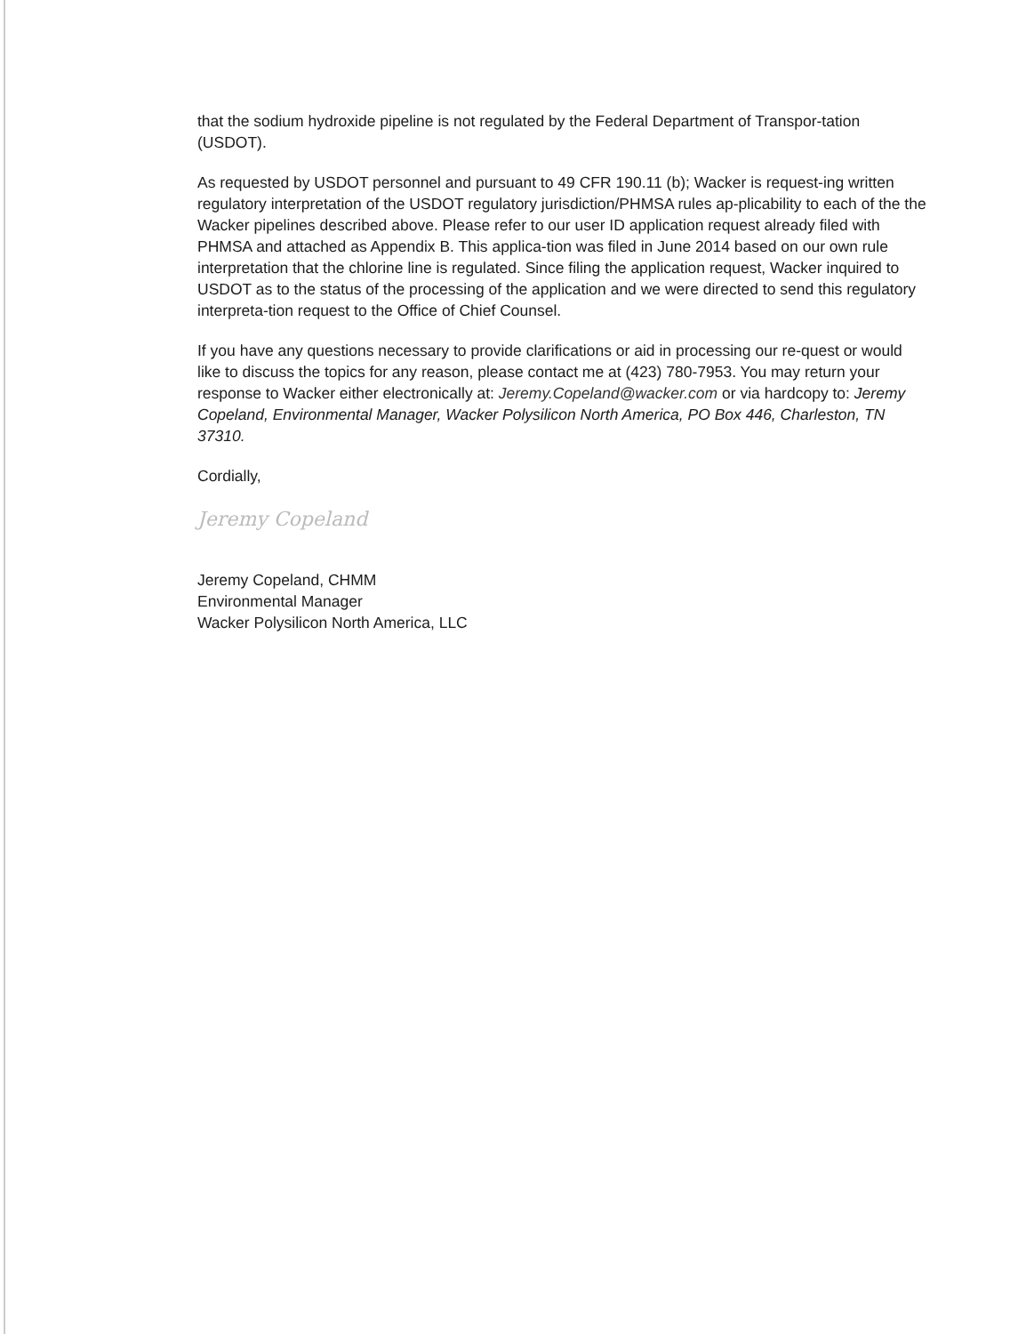that the sodium hydroxide pipeline is not regulated by the Federal Department of Transpor-tation (USDOT).
As requested by USDOT personnel and pursuant to 49 CFR 190.11 (b); Wacker is request-ing written regulatory interpretation of the USDOT regulatory jurisdiction/PHMSA rules ap-plicability to each of the the Wacker pipelines described above. Please refer to our user ID application request already filed with PHMSA and attached as Appendix B. This applica-tion was filed in June 2014 based on our own rule interpretation that the chlorine line is regulated. Since filing the application request, Wacker inquired to USDOT as to the status of the processing of the application and we were directed to send this regulatory interpreta-tion request to the Office of Chief Counsel.
If you have any questions necessary to provide clarifications or aid in processing our re-quest or would like to discuss the topics for any reason, please contact me at (423) 780-7953. You may return your response to Wacker either electronically at: Jeremy.Copeland@wacker.com or via hardcopy to: Jeremy Copeland, Environmental Manager, Wacker Polysilicon North America, PO Box 446, Charleston, TN 37310.
Cordially,
Jeremy Copeland
Jeremy Copeland, CHMM
Environmental Manager
Wacker Polysilicon North America, LLC